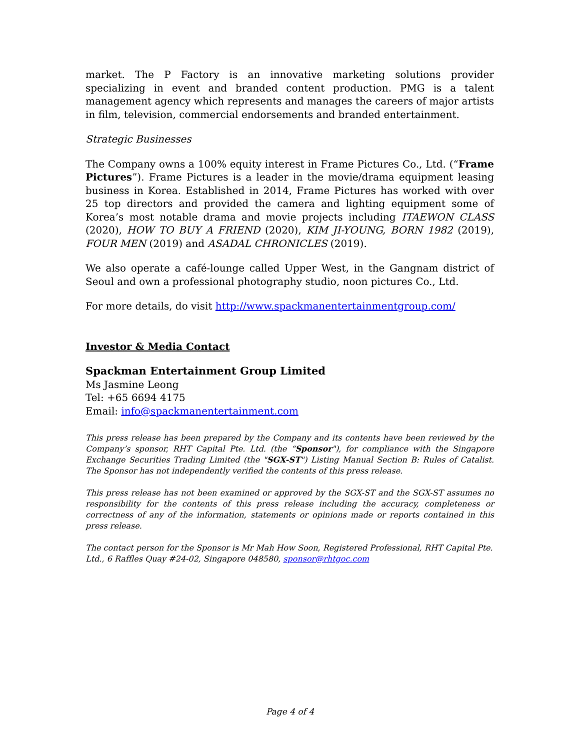market. The P Factory is an innovative marketing solutions provider specializing in event and branded content production. PMG is a talent management agency which represents and manages the careers of major artists in film, television, commercial endorsements and branded entertainment.
Strategic Businesses
The Company owns a 100% equity interest in Frame Pictures Co., Ltd. (“Frame Pictures”). Frame Pictures is a leader in the movie/drama equipment leasing business in Korea. Established in 2014, Frame Pictures has worked with over 25 top directors and provided the camera and lighting equipment some of Korea’s most notable drama and movie projects including ITAEWON CLASS (2020), HOW TO BUY A FRIEND (2020), KIM JI-YOUNG, BORN 1982 (2019), FOUR MEN (2019) and ASADAL CHRONICLES (2019).
We also operate a café-lounge called Upper West, in the Gangnam district of Seoul and own a professional photography studio, noon pictures Co., Ltd.
For more details, do visit http://www.spackmanentertainmentgroup.com/
Investor & Media Contact
Spackman Entertainment Group Limited
Ms Jasmine Leong
Tel: +65 6694 4175
Email: info@spackmanentertainment.com
This press release has been prepared by the Company and its contents have been reviewed by the Company’s sponsor, RHT Capital Pte. Ltd. (the “Sponsor"), for compliance with the Singapore Exchange Securities Trading Limited (the "SGX-ST") Listing Manual Section B: Rules of Catalist. The Sponsor has not independently verified the contents of this press release.
This press release has not been examined or approved by the SGX-ST and the SGX-ST assumes no responsibility for the contents of this press release including the accuracy, completeness or correctness of any of the information, statements or opinions made or reports contained in this press release.
The contact person for the Sponsor is Mr Mah How Soon, Registered Professional, RHT Capital Pte. Ltd., 6 Raffles Quay #24-02, Singapore 048580, sponsor@rhtgoc.com
Page 4 of 4